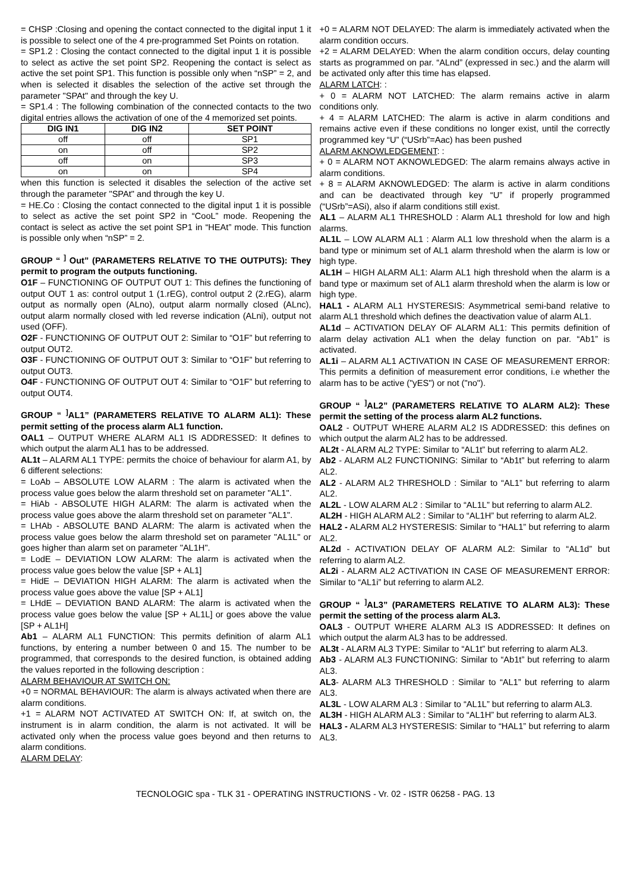= CHSP :Closing and opening the contact connected to the digital input 1 it is possible to select one of the 4 pre-programmed Set Points on rotation.
= SP1.2 : Closing the contact connected to the digital input 1 it is possible to select as active the set point SP2. Reopening the contact is select as active the set point SP1. This function is possible only when “nSP” = 2, and when is selected it disables the selection of the active set through the parameter "SPAt" and through the key U.
= SP1.4 : The following combination of the connected contacts to the two digital entries allows the activation of one of the 4 memorized set points.
| DIG IN1 | DIG IN2 | SET POINT |
| --- | --- | --- |
| off | off | SP1 |
| on | off | SP2 |
| off | on | SP3 |
| on | on | SP4 |
when this function is selected it disables the selection of the active set through the parameter "SPAt" and through the key U.
= HE.Co : Closing the contact connected to the digital input 1 it is possible to select as active the set point SP2 in “CooL” mode. Reopening the contact is select as active the set point SP1 in “HEAt” mode. This function is possible only when “nSP” = 2.
GROUP “ <sup>]</sup> Out” (PARAMETERS RELATIVE TO THE OUTPUTS): They permit to program the outputs functioning.
O1F – FUNCTIONING OF OUTPUT OUT 1: This defines the functioning of output OUT 1 as: control output 1 (1.rEG), control output 2 (2.rEG), alarm output as normally open (ALno), output alarm normally closed (ALnc), output alarm normally closed with led reverse indication (ALni), output not used (OFF).
O2F - FUNCTIONING OF OUTPUT OUT 2: Similar to “O1F” but referring to output OUT2.
O3F - FUNCTIONING OF OUTPUT OUT 3: Similar to “O1F” but referring to output OUT3.
O4F - FUNCTIONING OF OUTPUT OUT 4: Similar to “O1F” but referring to output OUT4.
GROUP “ <sup>]</sup>AL1” (PARAMETERS RELATIVE TO ALARM AL1): These permit setting of the process alarm AL1 function.
OAL1 – OUTPUT WHERE ALARM AL1 IS ADDRESSED: It defines to which output the alarm AL1 has to be addressed.
AL1t – ALARM AL1 TYPE: permits the choice of behaviour for alarm A1, by 6 different selections:
= LoAb – ABSOLUTE LOW ALARM : The alarm is activated when the process value goes below the alarm threshold set on parameter "AL1".
= HiAb - ABSOLUTE HIGH ALARM: The alarm is activated when the process value goes above the alarm threshold set on parameter "AL1".
= LHAb - ABSOLUTE BAND ALARM: The alarm is activated when the process value goes below the alarm threshold set on parameter "AL1L" or goes higher than alarm set on parameter "AL1H".
= LodE – DEVIATION LOW ALARM: The alarm is activated when the process value goes below the value [SP + AL1]
= HidE – DEVIATION HIGH ALARM: The alarm is activated when the process value goes above the value [SP + AL1]
= LHdE – DEVIATION BAND ALARM: The alarm is activated when the process value goes below the value [SP + AL1L] or goes above the value [SP + AL1H]
Ab1 – ALARM AL1 FUNCTION: This permits definition of alarm AL1 functions, by entering a number between 0 and 15. The number to be programmed, that corresponds to the desired function, is obtained adding the values reported in the following description :
ALARM BEHAVIOUR AT SWITCH ON:
+0 = NORMAL BEHAVIOUR: The alarm is always activated when there are alarm conditions.
+1 = ALARM NOT ACTIVATED AT SWITCH ON: If, at switch on, the instrument is in alarm condition, the alarm is not activated. It will be activated only when the process value goes beyond and then returns to alarm conditions.
ALARM DELAY:
+0 = ALARM NOT DELAYED: The alarm is immediately activated when the alarm condition occurs.
+2 = ALARM DELAYED: When the alarm condition occurs, delay counting starts as programmed on par. “ALnd” (expressed in sec.) and the alarm will be activated only after this time has elapsed.
ALARM LATCH: :
+ 0 = ALARM NOT LATCHED: The alarm remains active in alarm conditions only.
+ 4 = ALARM LATCHED: The alarm is active in alarm conditions and remains active even if these conditions no longer exist, until the correctly programmed key “U” (“USrb”=Aac) has been pushed
ALARM AKNOWLEDGEMENT: :
+ 0 = ALARM NOT AKNOWLEDGED: The alarm remains always active in alarm conditions.
+ 8 = ALARM AKNOWLEDGED: The alarm is active in alarm conditions and can be deactivated through key “U” if properly programmed (“USrb”=ASi), also if alarm conditions still exist.
AL1 – ALARM AL1 THRESHOLD : Alarm AL1 threshold for low and high alarms.
AL1L – LOW ALARM AL1 : Alarm AL1 low threshold when the alarm is a band type or minimum set of AL1 alarm threshold when the alarm is low or high type.
AL1H – HIGH ALARM AL1: Alarm AL1 high threshold when the alarm is a band type or maximum set of AL1 alarm threshold when the alarm is low or high type.
HAL1 - ALARM AL1 HYSTERESIS: Asymmetrical semi-band relative to alarm AL1 threshold which defines the deactivation value of alarm AL1.
AL1d – ACTIVATION DELAY OF ALARM AL1: This permits definition of alarm delay activation AL1 when the delay function on par. “Ab1” is activated.
AL1i – ALARM AL1 ACTIVATION IN CASE OF MEASUREMENT ERROR: This permits a definition of measurement error conditions, i.e whether the alarm has to be active ("yES") or not ("no").
GROUP “ <sup>]</sup>AL2” (PARAMETERS RELATIVE TO ALARM AL2): These permit the setting of the process alarm AL2 functions.
OAL2 - OUTPUT WHERE ALARM AL2 IS ADDRESSED: this defines on which output the alarm AL2 has to be addressed.
AL2t - ALARM AL2 TYPE: Similar to “AL1t” but referring to alarm AL2.
Ab2 - ALARM AL2 FUNCTIONING: Similar to “Ab1t” but referring to alarm AL2.
AL2 - ALARM AL2 THRESHOLD : Similar to “AL1” but referring to alarm AL2.
AL2L - LOW ALARM AL2 : Similar to “AL1L” but referring to alarm AL2.
AL2H - HIGH ALARM AL2 : Similar to “AL1H” but referring to alarm AL2.
HAL2 - ALARM AL2 HYSTERESIS: Similar to “HAL1” but referring to alarm AL2.
AL2d - ACTIVATION DELAY OF ALARM AL2: Similar to “AL1d” but referring to alarm AL2.
AL2i - ALARM AL2 ACTIVATION IN CASE OF MEASUREMENT ERROR: Similar to “AL1i” but referring to alarm AL2.
GROUP “ <sup>]</sup>AL3” (PARAMETERS RELATIVE TO ALARM AL3): These permit the setting of the process alarm AL3.
OAL3 - OUTPUT WHERE ALARM AL3 IS ADDRESSED: It defines on which output the alarm AL3 has to be addressed.
AL3t - ALARM AL3 TYPE: Similar to “AL1t” but referring to alarm AL3.
Ab3 - ALARM AL3 FUNCTIONING: Similar to “Ab1t” but referring to alarm AL3.
AL3- ALARM AL3 THRESHOLD : Similar to “AL1” but referring to alarm AL3.
AL3L - LOW ALARM AL3 : Similar to “AL1L” but referring to alarm AL3.
AL3H - HIGH ALARM AL3 : Similar to “AL1H” but referring to alarm AL3.
HAL3 - ALARM AL3 HYSTERESIS: Similar to “HAL1” but referring to alarm AL3.
TECNOLOGIC spa - TLK 31 - OPERATING INSTRUCTIONS - Vr. 02 - ISTR 06258 - PAG. 13